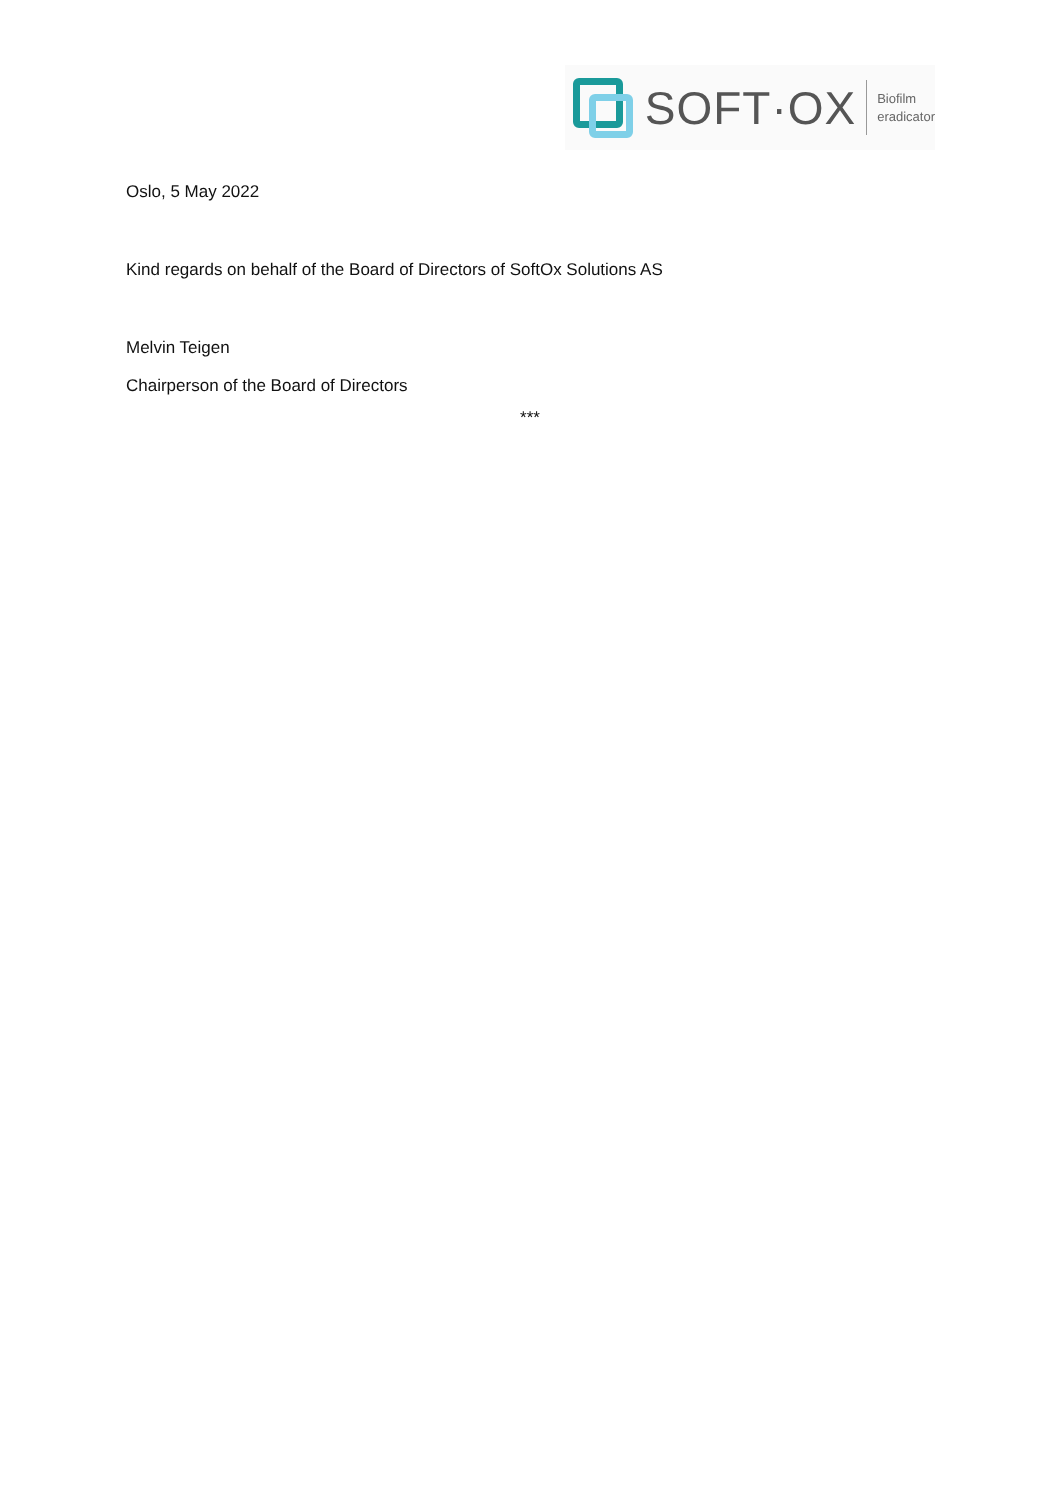SOFT·OX
Biofilm
eradicator
Oslo, 5 May 2022
Kind regards on behalf of the Board of Directors of SoftOx Solutions AS
Melvin Teigen
Chairperson of the Board of Directors
***